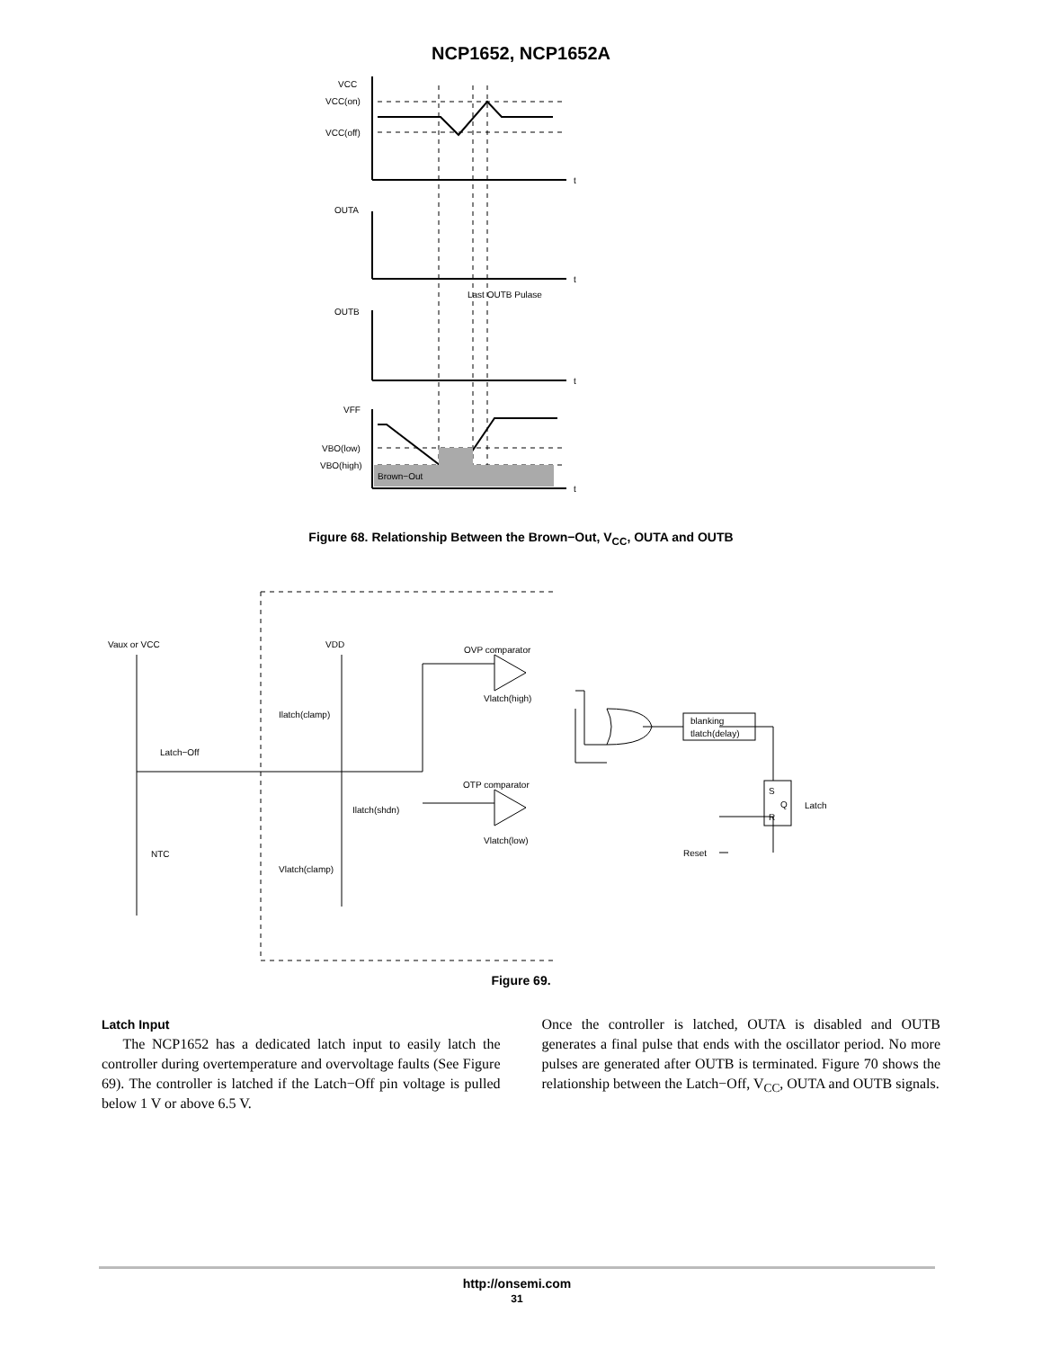NCP1652, NCP1652A
VCC
VCC(on)
VCC(off)
t
OUTA
t
Last OUTB Pulase
OUTB
t
VFF
VBO(low)
VBO(high)
Brown−Out
t
Figure 68. Relationship Between the Brown−Out, V<sub>CC</sub>, OUTA and OUTB
Vaux or VCC
Latch−Off
NTC
VDD
Ilatch(clamp)
Ilatch(shdn)
Vlatch(clamp)
OVP comparator
Vlatch(high)
OTP comparator
Vlatch(low)
blanking
tlatch(delay)
S
Q
R
Latch
Reset
Figure 69.
Latch Input
The NCP1652 has a dedicated latch input to easily latch the controller during overtemperature and overvoltage faults (See Figure 69). The controller is latched if the Latch−Off pin voltage is pulled below 1 V or above 6.5 V.
Once the controller is latched, OUTA is disabled and OUTB generates a final pulse that ends with the oscillator period. No more pulses are generated after OUTB is terminated. Figure 70 shows the relationship between the Latch−Off, V<sub>CC</sub>, OUTA and OUTB signals.
http://onsemi.com
31